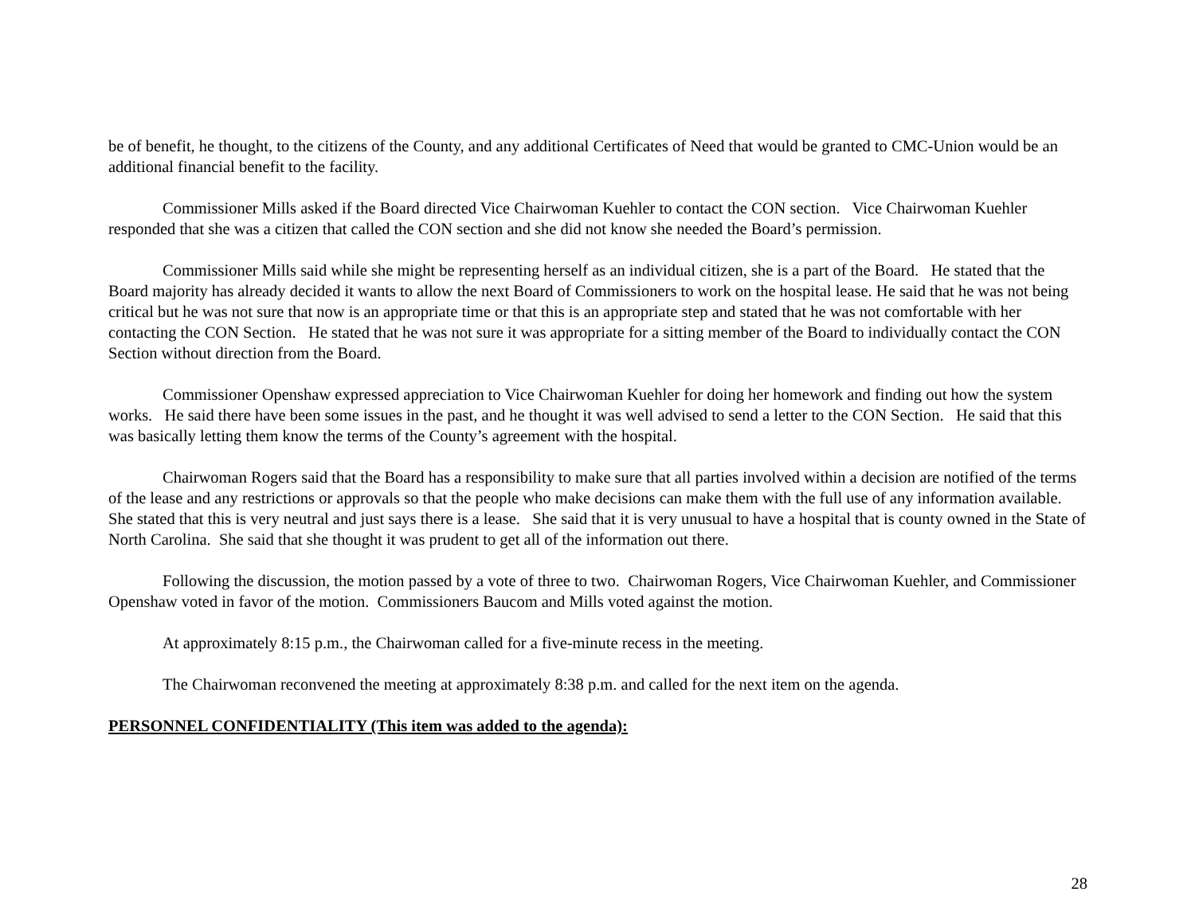be of benefit, he thought, to the citizens of the County, and any additional Certificates of Need that would be granted to CMC-Union would be an additional financial benefit to the facility.
Commissioner Mills asked if the Board directed Vice Chairwoman Kuehler to contact the CON section. Vice Chairwoman Kuehler responded that she was a citizen that called the CON section and she did not know she needed the Board’s permission.
Commissioner Mills said while she might be representing herself as an individual citizen, she is a part of the Board. He stated that the Board majority has already decided it wants to allow the next Board of Commissioners to work on the hospital lease. He said that he was not being critical but he was not sure that now is an appropriate time or that this is an appropriate step and stated that he was not comfortable with her contacting the CON Section. He stated that he was not sure it was appropriate for a sitting member of the Board to individually contact the CON Section without direction from the Board.
Commissioner Openshaw expressed appreciation to Vice Chairwoman Kuehler for doing her homework and finding out how the system works. He said there have been some issues in the past, and he thought it was well advised to send a letter to the CON Section. He said that this was basically letting them know the terms of the County’s agreement with the hospital.
Chairwoman Rogers said that the Board has a responsibility to make sure that all parties involved within a decision are notified of the terms of the lease and any restrictions or approvals so that the people who make decisions can make them with the full use of any information available. She stated that this is very neutral and just says there is a lease. She said that it is very unusual to have a hospital that is county owned in the State of North Carolina. She said that she thought it was prudent to get all of the information out there.
Following the discussion, the motion passed by a vote of three to two. Chairwoman Rogers, Vice Chairwoman Kuehler, and Commissioner Openshaw voted in favor of the motion. Commissioners Baucom and Mills voted against the motion.
At approximately 8:15 p.m., the Chairwoman called for a five-minute recess in the meeting.
The Chairwoman reconvened the meeting at approximately 8:38 p.m. and called for the next item on the agenda.
PERSONNEL CONFIDENTIALITY (This item was added to the agenda):
28